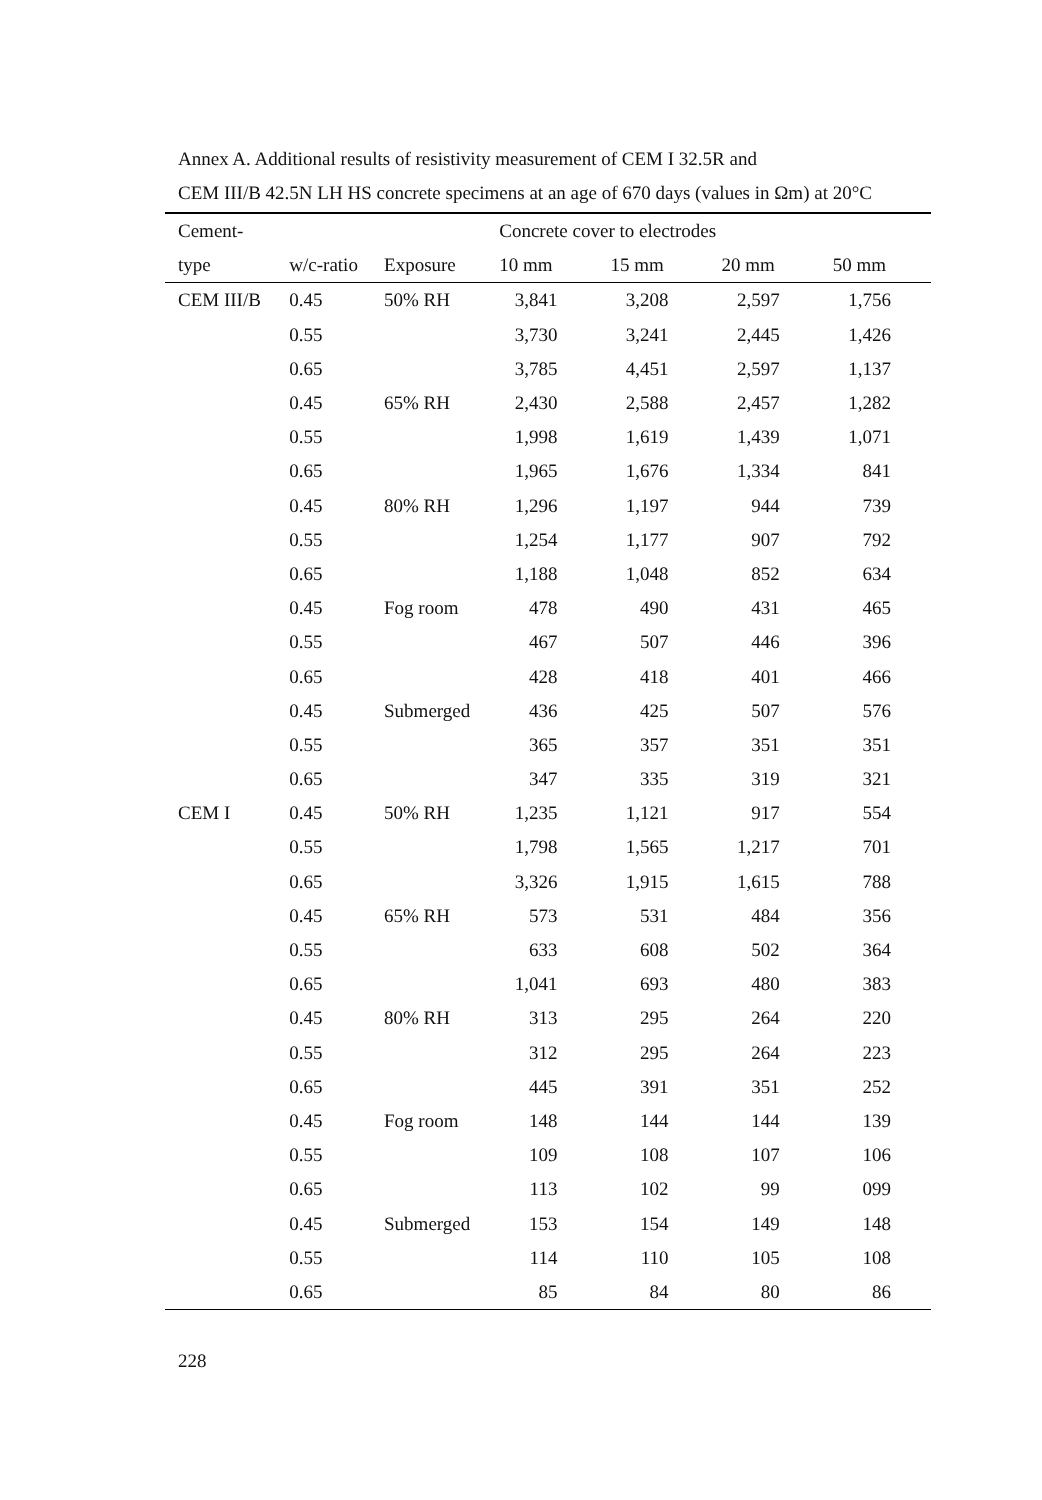Annex A. Additional results of resistivity measurement of CEM I 32.5R and
CEM III/B 42.5N LH HS concrete specimens at an age of 670 days (values in Ωm) at 20°C
| Cement- | | | Concrete cover to electrodes | | | |
| --- | --- | --- | --- | --- | --- | --- |
| type | w/c-ratio | Exposure | 10 mm | 15 mm | 20 mm | 50 mm |
| CEM III/B | 0.45 | 50% RH | 3,841 | 3,208 | 2,597 | 1,756 |
| | 0.55 | | 3,730 | 3,241 | 2,445 | 1,426 |
| | 0.65 | | 3,785 | 4,451 | 2,597 | 1,137 |
| | 0.45 | 65% RH | 2,430 | 2,588 | 2,457 | 1,282 |
| | 0.55 | | 1,998 | 1,619 | 1,439 | 1,071 |
| | 0.65 | | 1,965 | 1,676 | 1,334 | 841 |
| | 0.45 | 80% RH | 1,296 | 1,197 | 944 | 739 |
| | 0.55 | | 1,254 | 1,177 | 907 | 792 |
| | 0.65 | | 1,188 | 1,048 | 852 | 634 |
| | 0.45 | Fog room | 478 | 490 | 431 | 465 |
| | 0.55 | | 467 | 507 | 446 | 396 |
| | 0.65 | | 428 | 418 | 401 | 466 |
| | 0.45 | Submerged | 436 | 425 | 507 | 576 |
| | 0.55 | | 365 | 357 | 351 | 351 |
| | 0.65 | | 347 | 335 | 319 | 321 |
| CEM I | 0.45 | 50% RH | 1,235 | 1,121 | 917 | 554 |
| | 0.55 | | 1,798 | 1,565 | 1,217 | 701 |
| | 0.65 | | 3,326 | 1,915 | 1,615 | 788 |
| | 0.45 | 65% RH | 573 | 531 | 484 | 356 |
| | 0.55 | | 633 | 608 | 502 | 364 |
| | 0.65 | | 1,041 | 693 | 480 | 383 |
| | 0.45 | 80% RH | 313 | 295 | 264 | 220 |
| | 0.55 | | 312 | 295 | 264 | 223 |
| | 0.65 | | 445 | 391 | 351 | 252 |
| | 0.45 | Fog room | 148 | 144 | 144 | 139 |
| | 0.55 | | 109 | 108 | 107 | 106 |
| | 0.65 | | 113 | 102 | 99 | 099 |
| | 0.45 | Submerged | 153 | 154 | 149 | 148 |
| | 0.55 | | 114 | 110 | 105 | 108 |
| | 0.65 | | 85 | 84 | 80 | 86 |
228